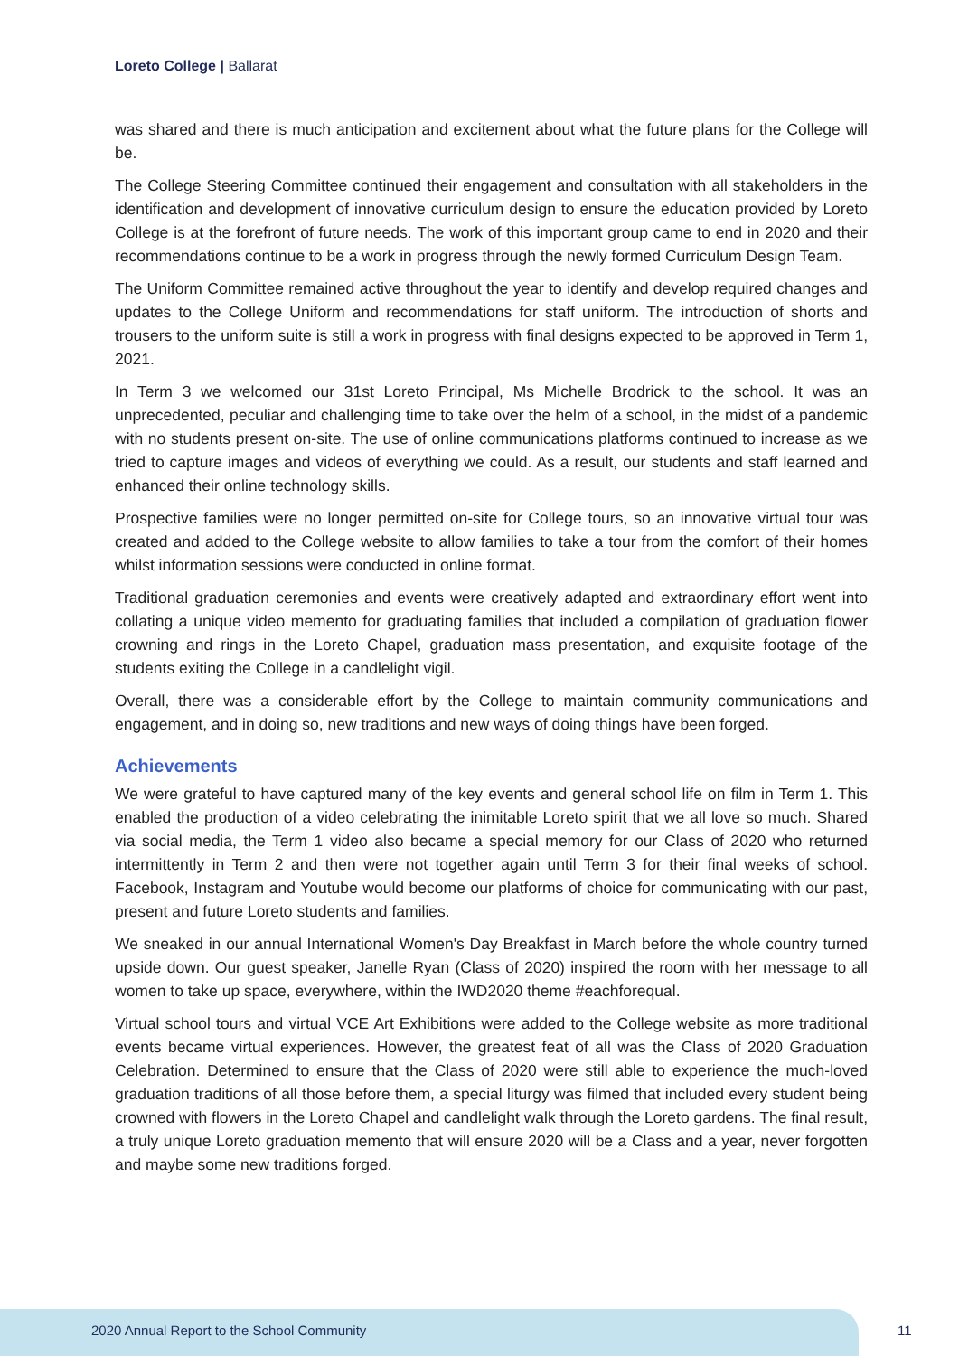Loreto College | Ballarat
was shared and there is much anticipation and excitement about what the future plans for the College will be.
The College Steering Committee continued their engagement and consultation with all stakeholders in the identification and development of innovative curriculum design to ensure the education provided by Loreto College is at the forefront of future needs. The work of this important group came to end in 2020 and their recommendations continue to be a work in progress through the newly formed Curriculum Design Team.
The Uniform Committee remained active throughout the year to identify and develop required changes and updates to the College Uniform and recommendations for staff uniform. The introduction of shorts and trousers to the uniform suite is still a work in progress with final designs expected to be approved in Term 1, 2021.
In Term 3 we welcomed our 31st Loreto Principal, Ms Michelle Brodrick to the school. It was an unprecedented, peculiar and challenging time to take over the helm of a school, in the midst of a pandemic with no students present on-site. The use of online communications platforms continued to increase as we tried to capture images and videos of everything we could. As a result, our students and staff learned and enhanced their online technology skills.
Prospective families were no longer permitted on-site for College tours, so an innovative virtual tour was created and added to the College website to allow families to take a tour from the comfort of their homes whilst information sessions were conducted in online format.
Traditional graduation ceremonies and events were creatively adapted and extraordinary effort went into collating a unique video memento for graduating families that included a compilation of graduation flower crowning and rings in the Loreto Chapel, graduation mass presentation, and exquisite footage of the students exiting the College in a candlelight vigil.
Overall, there was a considerable effort by the College to maintain community communications and engagement, and in doing so, new traditions and new ways of doing things have been forged.
Achievements
We were grateful to have captured many of the key events and general school life on film in Term 1. This enabled the production of a video celebrating the inimitable Loreto spirit that we all love so much. Shared via social media, the Term 1 video also became a special memory for our Class of 2020 who returned intermittently in Term 2 and then were not together again until Term 3 for their final weeks of school. Facebook, Instagram and Youtube would become our platforms of choice for communicating with our past, present and future Loreto students and families.
We sneaked in our annual International Women's Day Breakfast in March before the whole country turned upside down. Our guest speaker, Janelle Ryan (Class of 2020) inspired the room with her message to all women to take up space, everywhere, within the IWD2020 theme #eachforequal.
Virtual school tours and virtual VCE Art Exhibitions were added to the College website as more traditional events became virtual experiences. However, the greatest feat of all was the Class of 2020 Graduation Celebration. Determined to ensure that the Class of 2020 were still able to experience the much-loved graduation traditions of all those before them, a special liturgy was filmed that included every student being crowned with flowers in the Loreto Chapel and candlelight walk through the Loreto gardens. The final result, a truly unique Loreto graduation memento that will ensure 2020 will be a Class and a year, never forgotten and maybe some new traditions forged.
2020 Annual Report to the School Community
11